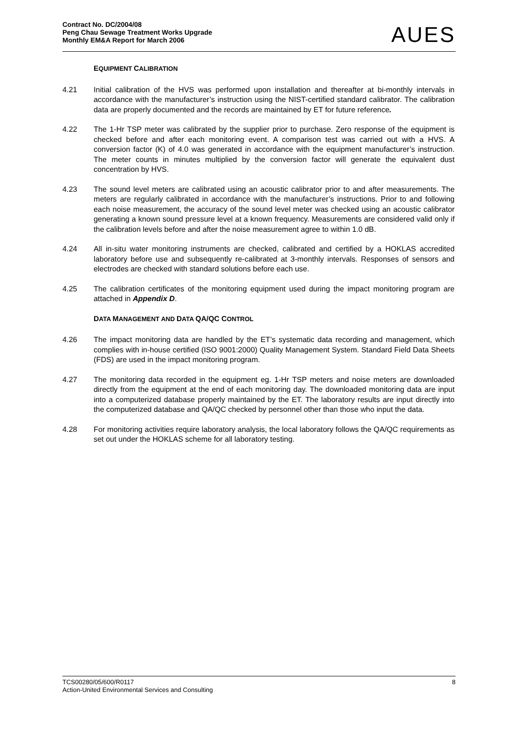Contract No. DC/2004/08
Peng Chau Sewage Treatment Works Upgrade
Monthly EM&A Report for March 2006
AUES
EQUIPMENT CALIBRATION
4.21 Initial calibration of the HVS was performed upon installation and thereafter at bi-monthly intervals in accordance with the manufacturer’s instruction using the NIST-certified standard calibrator. The calibration data are properly documented and the records are maintained by ET for future reference.
4.22 The 1-Hr TSP meter was calibrated by the supplier prior to purchase. Zero response of the equipment is checked before and after each monitoring event. A comparison test was carried out with a HVS. A conversion factor (K) of 4.0 was generated in accordance with the equipment manufacturer’s instruction. The meter counts in minutes multiplied by the conversion factor will generate the equivalent dust concentration by HVS.
4.23 The sound level meters are calibrated using an acoustic calibrator prior to and after measurements. The meters are regularly calibrated in accordance with the manufacturer’s instructions. Prior to and following each noise measurement, the accuracy of the sound level meter was checked using an acoustic calibrator generating a known sound pressure level at a known frequency. Measurements are considered valid only if the calibration levels before and after the noise measurement agree to within 1.0 dB.
4.24 All in-situ water monitoring instruments are checked, calibrated and certified by a HOKLAS accredited laboratory before use and subsequently re-calibrated at 3-monthly intervals. Responses of sensors and electrodes are checked with standard solutions before each use.
4.25 The calibration certificates of the monitoring equipment used during the impact monitoring program are attached in Appendix D.
DATA MANAGEMENT AND DATA QA/QC CONTROL
4.26 The impact monitoring data are handled by the ET’s systematic data recording and management, which complies with in-house certified (ISO 9001:2000) Quality Management System. Standard Field Data Sheets (FDS) are used in the impact monitoring program.
4.27 The monitoring data recorded in the equipment eg. 1-Hr TSP meters and noise meters are downloaded directly from the equipment at the end of each monitoring day. The downloaded monitoring data are input into a computerized database properly maintained by the ET. The laboratory results are input directly into the computerized database and QA/QC checked by personnel other than those who input the data.
4.28 For monitoring activities require laboratory analysis, the local laboratory follows the QA/QC requirements as set out under the HOKLAS scheme for all laboratory testing.
TCS00280/05/600/R0117 8
Action-United Environmental Services and Consulting